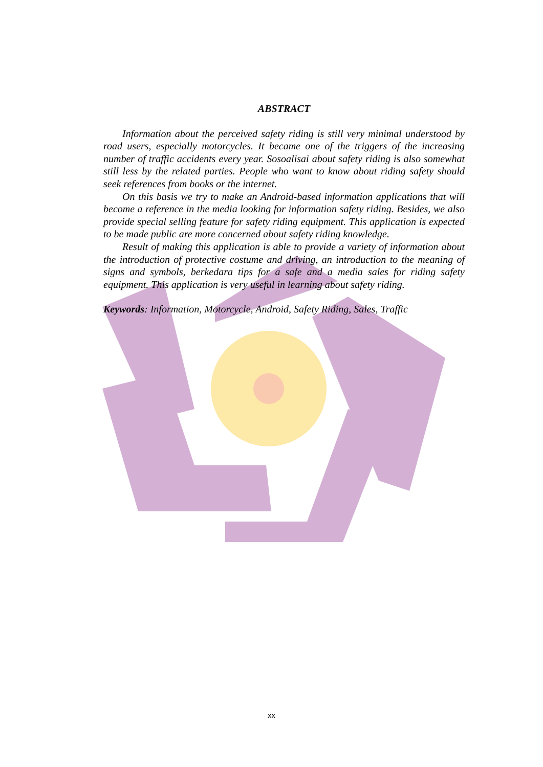ABSTRACT
Information about the perceived safety riding is still very minimal understood by road users, especially motorcycles. It became one of the triggers of the increasing number of traffic accidents every year. Sosoalisai about safety riding is also somewhat still less by the related parties. People who want to know about riding safety should seek references from books or the internet.
On this basis we try to make an Android-based information applications that will become a reference in the media looking for information safety riding. Besides, we also provide special selling feature for safety riding equipment. This application is expected to be made public are more concerned about safety riding knowledge.
Result of making this application is able to provide a variety of information about the introduction of protective costume and driving, an introduction to the meaning of signs and symbols, berkedara tips for a safe and a media sales for riding safety equipment. This application is very useful in learning about safety riding.
Keywords: Information, Motorcycle, Android, Safety Riding, Sales, Traffic
xx